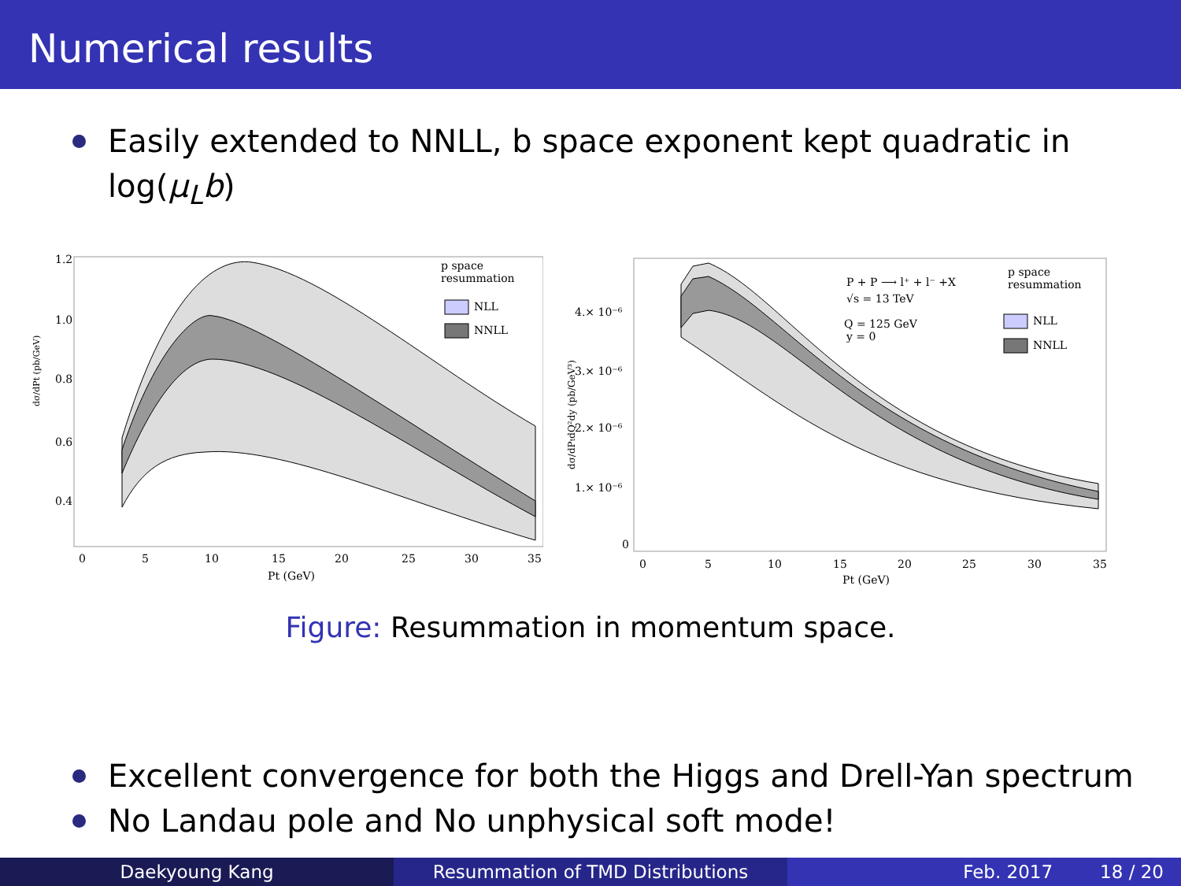Numerical results
Easily extended to NNLL, b space exponent kept quadratic in log(μ<sub>L</sub>b)
dσ/dPt (pb/GeV)
1.2
1.0
0.8
0.6
0.4
0
5
10
15
20
25
30
35
Pt (GeV)
p space
resummation
NLL
NNLL
dσ/dPtdQ²dy (pb/GeV³)
4.× 10⁻⁶
3.× 10⁻⁶
2.× 10⁻⁶
1.× 10⁻⁶
0
0
5
10
15
20
25
30
35
Pt (GeV)
P + P ⟶ l⁺ + l⁻ +X
√s = 13 TeV
Q = 125 GeV
y = 0
p space
resummation
NLL
NNLL
Figure: Resummation in momentum space.
Excellent convergence for both the Higgs and Drell-Yan spectrum
No Landau pole and No unphysical soft mode!
Daekyoung Kang Resummation of TMD Distributions Feb. 2017 18 / 20